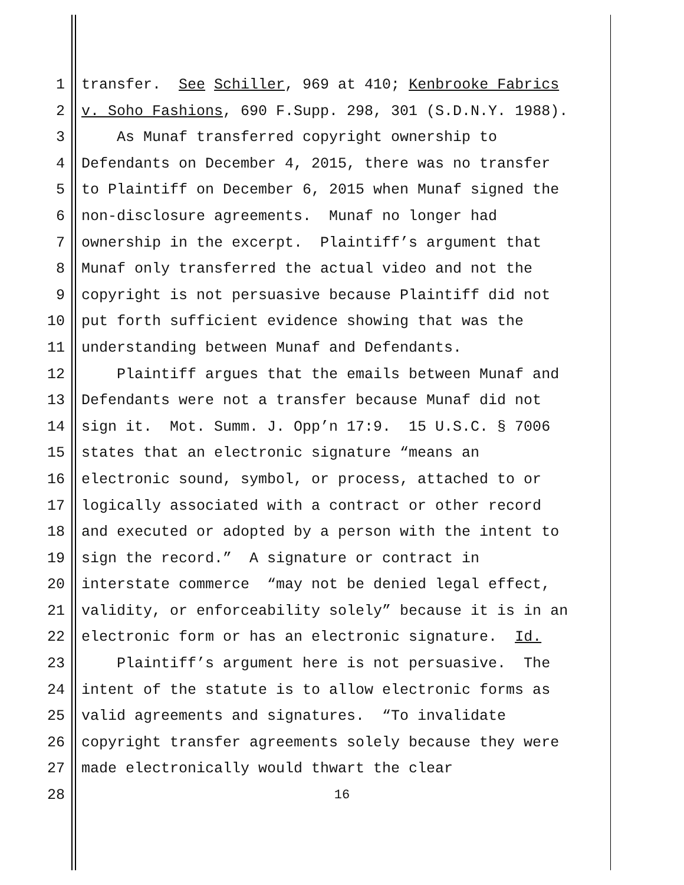1 transfer. See Schiller, 969 at 410; Kenbrooke Fabrics
2 v. Soho Fashions, 690 F.Supp. 298, 301 (S.D.N.Y. 1988).
3 As Munaf transferred copyright ownership to
4 Defendants on December 4, 2015, there was no transfer
5 to Plaintiff on December 6, 2015 when Munaf signed the
6 non-disclosure agreements. Munaf no longer had
7 ownership in the excerpt. Plaintiff’s argument that
8 Munaf only transferred the actual video and not the
9 copyright is not persuasive because Plaintiff did not
10 put forth sufficient evidence showing that was the
11 understanding between Munaf and Defendants.
12 Plaintiff argues that the emails between Munaf and
13 Defendants were not a transfer because Munaf did not
14 sign it. Mot. Summ. J. Opp’n 17:9. 15 U.S.C. § 7006
15 states that an electronic signature “means an
16 electronic sound, symbol, or process, attached to or
17 logically associated with a contract or other record
18 and executed or adopted by a person with the intent to
19 sign the record.” A signature or contract in
20 interstate commerce “may not be denied legal effect,
21 validity, or enforceability solely” because it is in an
22 electronic form or has an electronic signature. Id.
23 Plaintiff’s argument here is not persuasive. The
24 intent of the statute is to allow electronic forms as
25 valid agreements and signatures. “To invalidate
26 copyright transfer agreements solely because they were
27 made electronically would thwart the clear
28
16